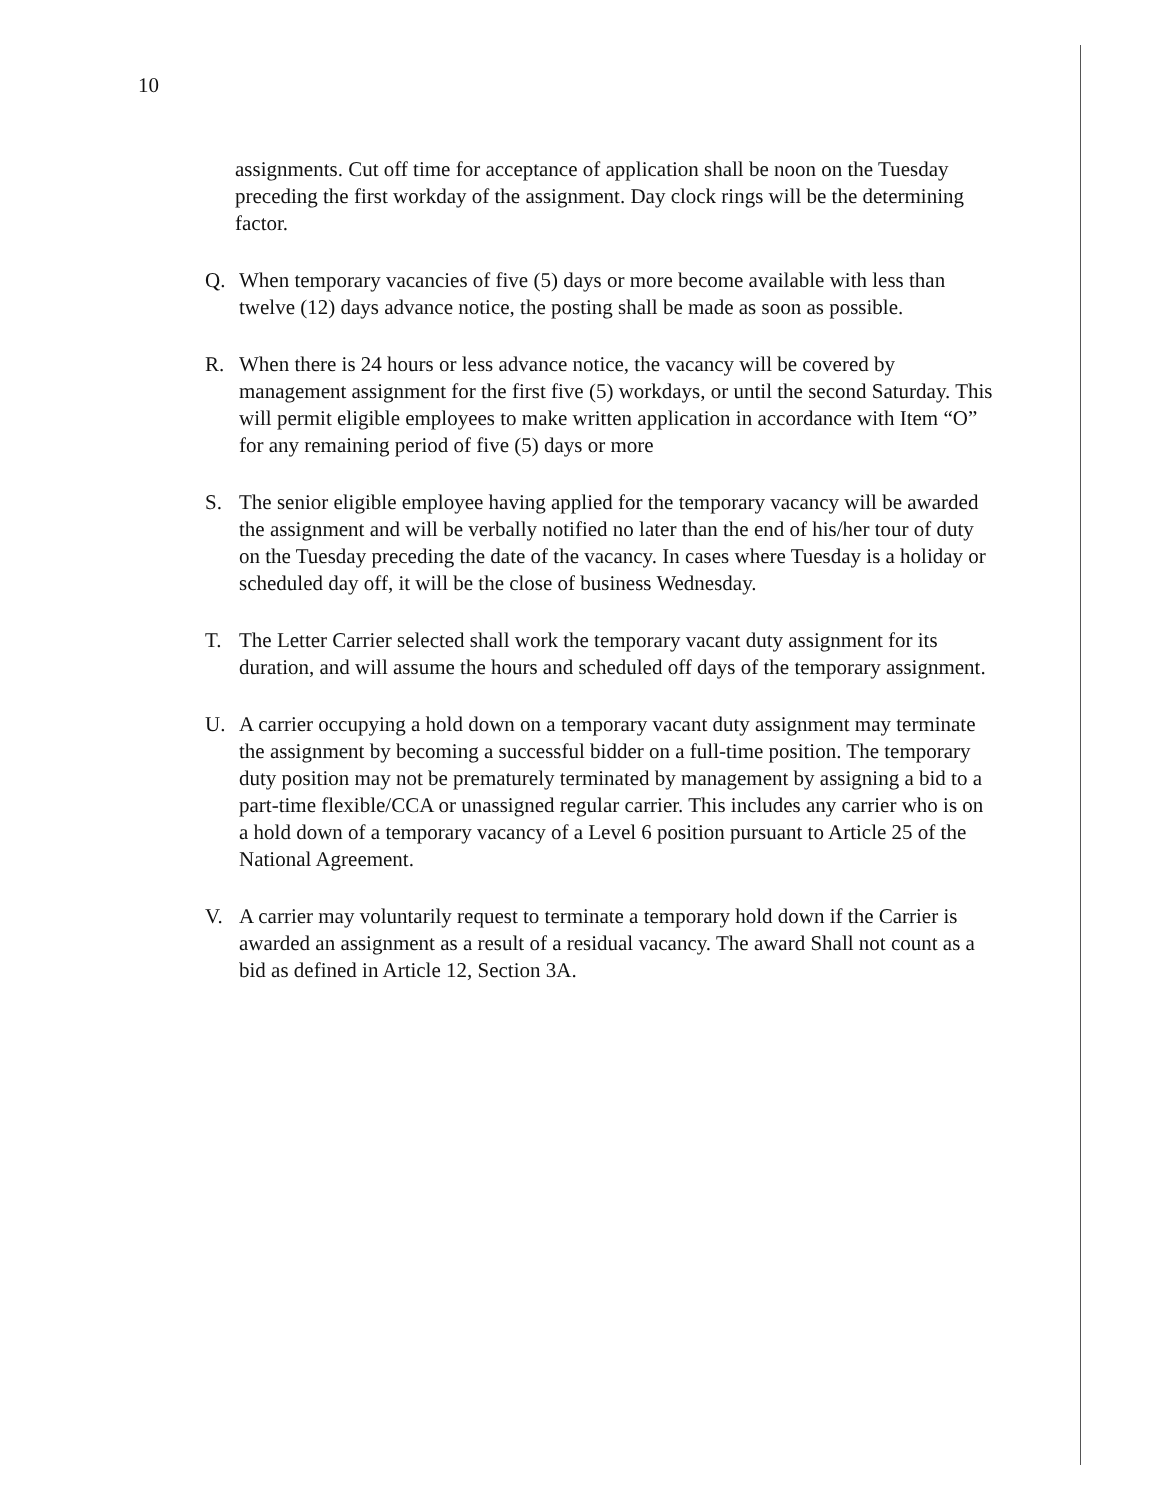10
assignments. Cut off time for acceptance of application shall be noon on the Tuesday preceding the first workday of the assignment. Day clock rings will be the determining factor.
Q. When temporary vacancies of five (5) days or more become available with less than twelve (12) days advance notice, the posting shall be made as soon as possible.
R. When there is 24 hours or less advance notice, the vacancy will be covered by management assignment for the first five (5) workdays, or until the second Saturday. This will permit eligible employees to make written application in accordance with Item “O” for any remaining period of five (5) days or more
S. The senior eligible employee having applied for the temporary vacancy will be awarded the assignment and will be verbally notified no later than the end of his/her tour of duty on the Tuesday preceding the date of the vacancy. In cases where Tuesday is a holiday or scheduled day off, it will be the close of business Wednesday.
T. The Letter Carrier selected shall work the temporary vacant duty assignment for its duration, and will assume the hours and scheduled off days of the temporary assignment.
U. A carrier occupying a hold down on a temporary vacant duty assignment may terminate the assignment by becoming a successful bidder on a full-time position. The temporary duty position may not be prematurely terminated by management by assigning a bid to a part-time flexible/CCA or unassigned regular carrier. This includes any carrier who is on a hold down of a temporary vacancy of a Level 6 position pursuant to Article 25 of the National Agreement.
V. A carrier may voluntarily request to terminate a temporary hold down if the Carrier is awarded an assignment as a result of a residual vacancy. The award Shall not count as a bid as defined in Article 12, Section 3A.